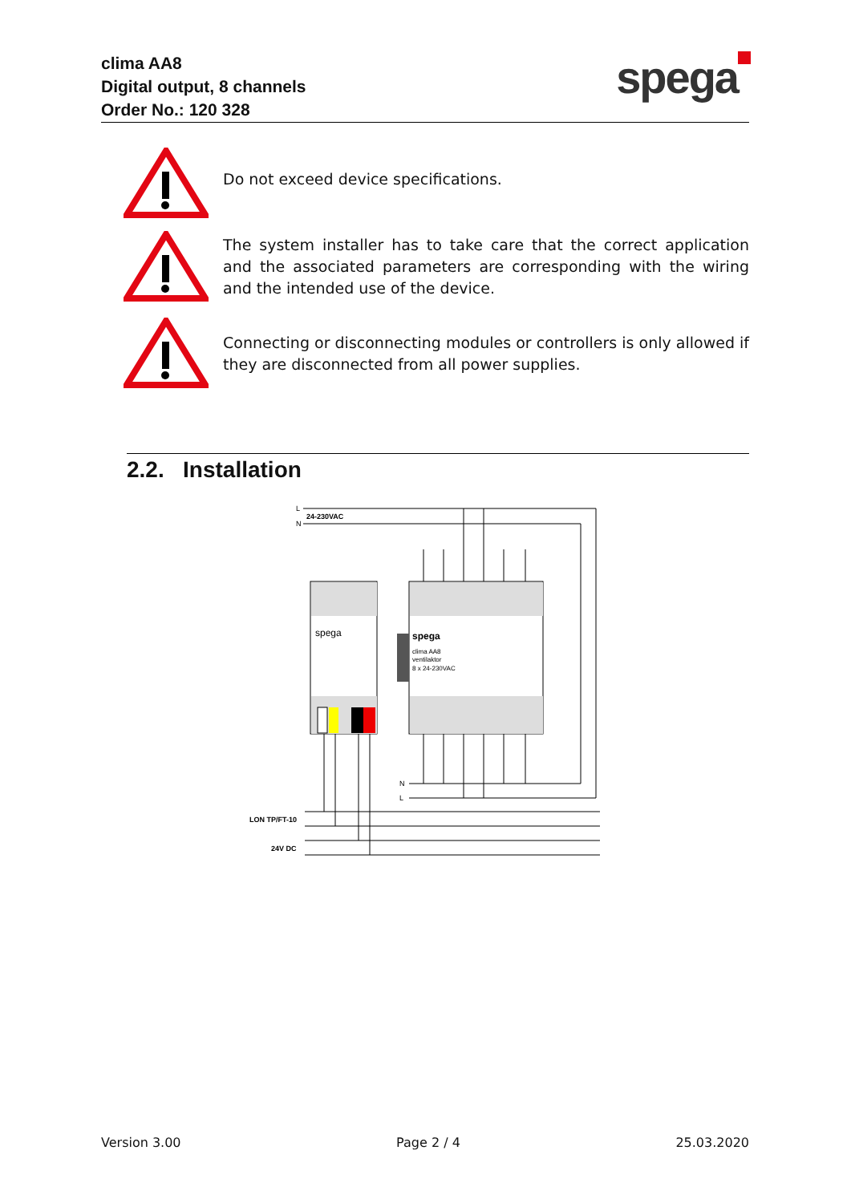clima AA8
Digital output, 8 channels
Order No.: 120 328
spega
Do not exceed device specifications.
The system installer has to take care that the correct application and the associated parameters are corresponding with the wiring and the intended use of the device.
Connecting or disconnecting modules or controllers is only allowed if they are disconnected from all power supplies.
2.2. Installation
L
N
24-230VAC
spega
spega
clima AA8
ventilaktor
8 x 24-230VAC
N
L
LON TP/FT-10
24V DC
Version 3.00 Page 2 / 4 25.03.2020